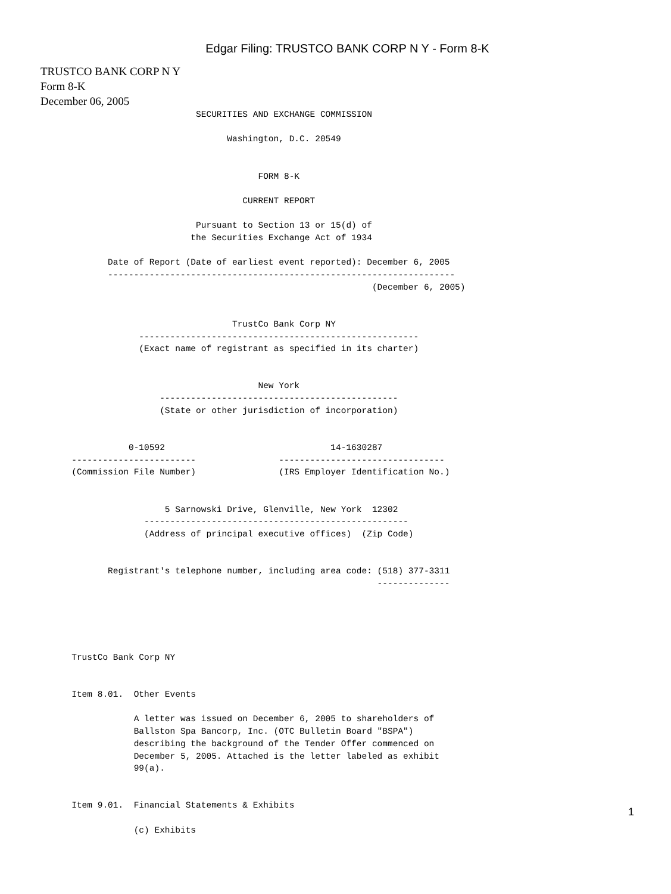Edgar Filing: TRUSTCO BANK CORP N Y - Form 8-K
TRUSTCO BANK CORP N Y
Form 8-K
December 06, 2005
                              SECURITIES AND EXCHANGE COMMISSION

                                    Washington, D.C. 20549


                                          FORM 8-K

                                       CURRENT REPORT

                              Pursuant to Section 13 or 15(d) of
                             the Securities Exchange Act of 1934

             Date of Report (Date of earliest event reported): December 6, 2005
             -------------------------------------------------------------------
                                                                (December 6, 2005)


                                     TrustCo Bank Corp NY
                   ------------------------------------------------------
                   (Exact name of registrant as specified in its charter)


                                          New York
                       ----------------------------------------------
                       (State or other jurisdiction of incorporation)


                 0-10592                                14-1630287
      ------------------------                --------------------------------
      (Commission File Number)                (IRS Employer Identification No.)


                        5 Sarnowski Drive, Glenville, New York  12302
                    ---------------------------------------------------
                    (Address of principal executive offices)  (Zip Code)


             Registrant's telephone number, including area code: (518) 377-3311
                                                                 --------------





      TrustCo Bank Corp NY


      Item 8.01.  Other Events

                  A letter was issued on December 6, 2005 to shareholders of
                  Ballston Spa Bancorp, Inc. (OTC Bulletin Board "BSPA")
                  describing the background of the Tender Offer commenced on
                  December 5, 2005. Attached is the letter labeled as exhibit
                  99(a).


      Item 9.01.  Financial Statements & Exhibits

                  (c) Exhibits
1